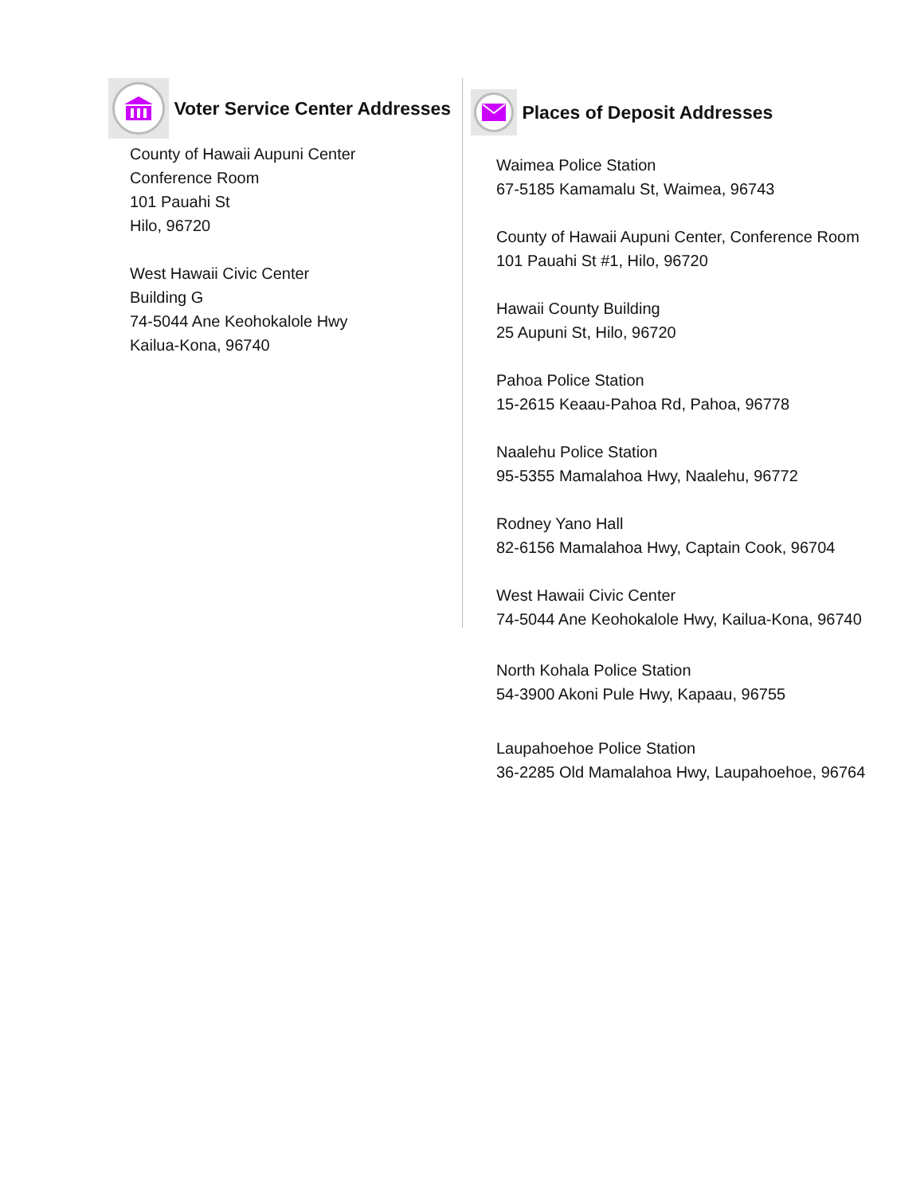Voter Service Center Addresses
County of Hawaii Aupuni Center
Conference Room
101 Pauahi St
Hilo, 96720
West Hawaii Civic Center
Building G
74-5044 Ane Keohokalole Hwy
Kailua-Kona, 96740
Places of Deposit Addresses
Waimea Police Station
67-5185 Kamamalu St, Waimea, 96743
County of Hawaii Aupuni Center, Conference Room
101 Pauahi St #1, Hilo, 96720
Hawaii County Building
25 Aupuni St, Hilo, 96720
Pahoa Police Station
15-2615 Keaau-Pahoa Rd, Pahoa, 96778
Naalehu Police Station
95-5355 Mamalahoa Hwy, Naalehu, 96772
Rodney Yano Hall
82-6156 Mamalahoa Hwy, Captain Cook, 96704
West Hawaii Civic Center
74-5044 Ane Keohokalole Hwy, Kailua-Kona, 96740
North Kohala Police Station
54-3900 Akoni Pule Hwy, Kapaau, 96755
Laupahoehoe Police Station
36-2285 Old Mamalahoa Hwy, Laupahoehoe, 96764